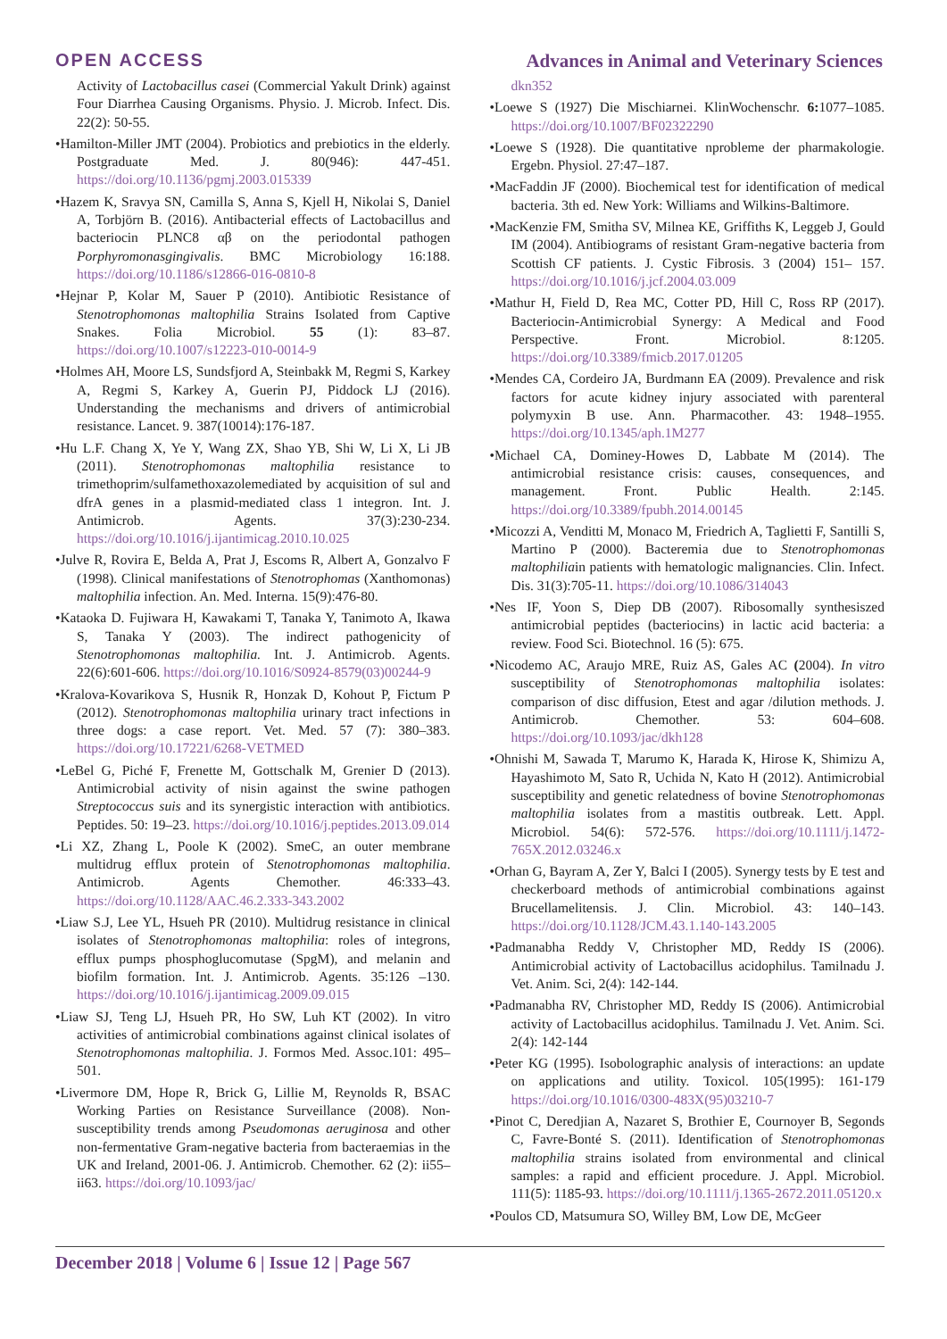OPEN ACCESS Advances in Animal and Veterinary Sciences
Activity of Lactobacillus casei (Commercial Yakult Drink) against Four Diarrhea Causing Organisms. Physio. J. Microb. Infect. Dis. 22(2): 50-55.
•Hamilton-Miller JMT (2004). Probiotics and prebiotics in the elderly. Postgraduate Med. J. 80(946): 447-451. https://doi.org/10.1136/pgmj.2003.015339
•Hazem K, Sravya SN, Camilla S, Anna S, Kjell H, Nikolai S, Daniel A, Torbjörn B. (2016). Antibacterial effects of Lactobacillus and bacteriocin PLNC8 αβ on the periodontal pathogen Porphyromonasgingivalis. BMC Microbiology 16:188. https://doi.org/10.1186/s12866-016-0810-8
•Hejnar P, Kolar M, Sauer P (2010). Antibiotic Resistance of Stenotrophomonas maltophilia Strains Isolated from Captive Snakes. Folia Microbiol. 55 (1): 83–87. https://doi.org/10.1007/s12223-010-0014-9
•Holmes AH, Moore LS, Sundsfjord A, Steinbakk M, Regmi S, Karkey A, Regmi S, Karkey A, Guerin PJ, Piddock LJ (2016). Understanding the mechanisms and drivers of antimicrobial resistance. Lancet. 9. 387(10014):176-187.
•Hu L.F. Chang X, Ye Y, Wang ZX, Shao YB, Shi W, Li X, Li JB (2011). Stenotrophomonas maltophilia resistance to trimethoprim/sulfamethoxazolemediated by acquisition of sul and dfrA genes in a plasmid-mediated class 1 integron. Int. J. Antimicrob. Agents. 37(3):230-234. https://doi.org/10.1016/j.ijantimicag.2010.10.025
•Julve R, Rovira E, Belda A, Prat J, Escoms R, Albert A, Gonzalvo F (1998). Clinical manifestations of Stenotrophomas (Xanthomonas) maltophilia infection. An. Med. Interna. 15(9):476-80.
•Kataoka D. Fujiwara H, Kawakami T, Tanaka Y, Tanimoto A, Ikawa S, Tanaka Y (2003). The indirect pathogenicity of Stenotrophomonas maltophilia. Int. J. Antimicrob. Agents. 22(6):601-606. https://doi.org/10.1016/S0924-8579(03)00244-9
•Kralova-Kovarikova S, Husnik R, Honzak D, Kohout P, Fictum P (2012). Stenotrophomonas maltophilia urinary tract infections in three dogs: a case report. Vet. Med. 57 (7): 380–383. https://doi.org/10.17221/6268-VETMED
•LeBel G, Piché F, Frenette M, Gottschalk M, Grenier D (2013). Antimicrobial activity of nisin against the swine pathogen Streptococcus suis and its synergistic interaction with antibiotics. Peptides. 50: 19–23. https://doi.org/10.1016/j.peptides.2013.09.014
•Li XZ, Zhang L, Poole K (2002). SmeC, an outer membrane multidrug efflux protein of Stenotrophomonas maltophilia. Antimicrob. Agents Chemother. 46:333–43. https://doi.org/10.1128/AAC.46.2.333-343.2002
•Liaw S.J, Lee YL, Hsueh PR (2010). Multidrug resistance in clinical isolates of Stenotrophomonas maltophilia: roles of integrons, efflux pumps phosphoglucomutase (SpgM), and melanin and biofilm formation. Int. J. Antimicrob. Agents. 35:126 –130. https://doi.org/10.1016/j.ijantimicag.2009.09.015
•Liaw SJ, Teng LJ, Hsueh PR, Ho SW, Luh KT (2002). In vitro activities of antimicrobial combinations against clinical isolates of Stenotrophomonas maltophilia. J. Formos Med. Assoc.101: 495–501.
•Livermore DM, Hope R, Brick G, Lillie M, Reynolds R, BSAC Working Parties on Resistance Surveillance (2008). Non-susceptibility trends among Pseudomonas aeruginosa and other non-fermentative Gram-negative bacteria from bacteraemias in the UK and Ireland, 2001-06. J. Antimicrob. Chemother. 62 (2): ii55–ii63. https://doi.org/10.1093/jac/
dkn352
•Loewe S (1927) Die Mischiarnei. KlinWochenschr. 6: 1077–1085. https://doi.org/10.1007/BF02322290
•Loewe S (1928). Die quantitative nprobleme der pharmakologie. Ergebn. Physiol. 27:47–187.
•MacFaddin JF (2000). Biochemical test for identification of medical bacteria. 3th ed. New York: Williams and Wilkins-Baltimore.
•MacKenzie FM, Smitha SV, Milnea KE, Griffiths K, Leggeb J, Gould IM (2004). Antibiograms of resistant Gram-negative bacteria from Scottish CF patients. J. Cystic Fibrosis. 3 (2004) 151– 157. https://doi.org/10.1016/j.jcf.2004.03.009
•Mathur H, Field D, Rea MC, Cotter PD, Hill C, Ross RP (2017). Bacteriocin-Antimicrobial Synergy: A Medical and Food Perspective. Front. Microbiol. 8:1205. https://doi.org/10.3389/fmicb.2017.01205
•Mendes CA, Cordeiro JA, Burdmann EA (2009). Prevalence and risk factors for acute kidney injury associated with parenteral polymyxin B use. Ann. Pharmacother. 43: 1948–1955. https://doi.org/10.1345/aph.1M277
•Michael CA, Dominey-Howes D, Labbate M (2014). The antimicrobial resistance crisis: causes, consequences, and management. Front. Public Health. 2:145. https://doi.org/10.3389/fpubh.2014.00145
•Micozzi A, Venditti M, Monaco M, Friedrich A, Taglietti F, Santilli S, Martino P (2000). Bacteremia due to Stenotrophomonas maltophiliain patients with hematologic malignancies. Clin. Infect. Dis. 31(3):705-11. https://doi.org/10.1086/314043
•Nes IF, Yoon S, Diep DB (2007). Ribosomally synthesiszed antimicrobial peptides (bacteriocins) in lactic acid bacteria: a review. Food Sci. Biotechnol. 16 (5): 675.
•Nicodemo AC, Araujo MRE, Ruiz AS, Gales AC (2004). In vitro susceptibility of Stenotrophomonas maltophilia isolates: comparison of disc diffusion, Etest and agar /dilution methods. J. Antimicrob. Chemother. 53: 604–608. https://doi.org/10.1093/jac/dkh128
•Ohnishi M, Sawada T, Marumo K, Harada K, Hirose K, Shimizu A, Hayashimoto M, Sato R, Uchida N, Kato H (2012). Antimicrobial susceptibility and genetic relatedness of bovine Stenotrophomonas maltophilia isolates from a mastitis outbreak. Lett. Appl. Microbiol. 54(6): 572-576. https://doi.org/10.1111/j.1472-765X.2012.03246.x
•Orhan G, Bayram A, Zer Y, Balci I (2005). Synergy tests by E test and checkerboard methods of antimicrobial combinations against Brucellamelitensis. J. Clin. Microbiol. 43: 140–143. https://doi.org/10.1128/JCM.43.1.140-143.2005
•Padmanabha Reddy V, Christopher MD, Reddy IS (2006). Antimicrobial activity of Lactobacillus acidophilus. Tamilnadu J. Vet. Anim. Sci, 2(4): 142-144.
•Padmanabha RV, Christopher MD, Reddy IS (2006). Antimicrobial activity of Lactobacillus acidophilus. Tamilnadu J. Vet. Anim. Sci. 2(4): 142-144
•Peter KG (1995). Isobolographic analysis of interactions: an update on applications and utility. Toxicol. 105(1995): 161-179 https://doi.org/10.1016/0300-483X(95)03210-7
•Pinot C, Deredjian A, Nazaret S, Brothier E, Cournoyer B, Segonds C, Favre-Bonté S. (2011). Identification of Stenotrophomonas maltophilia strains isolated from environmental and clinical samples: a rapid and efficient procedure. J. Appl. Microbiol. 111(5): 1185-93. https://doi.org/10.1111/j.1365-2672.2011.05120.x
•Poulos CD, Matsumura SO, Willey BM, Low DE, McGeer
December 2018 | Volume 6 | Issue 12 | Page 567